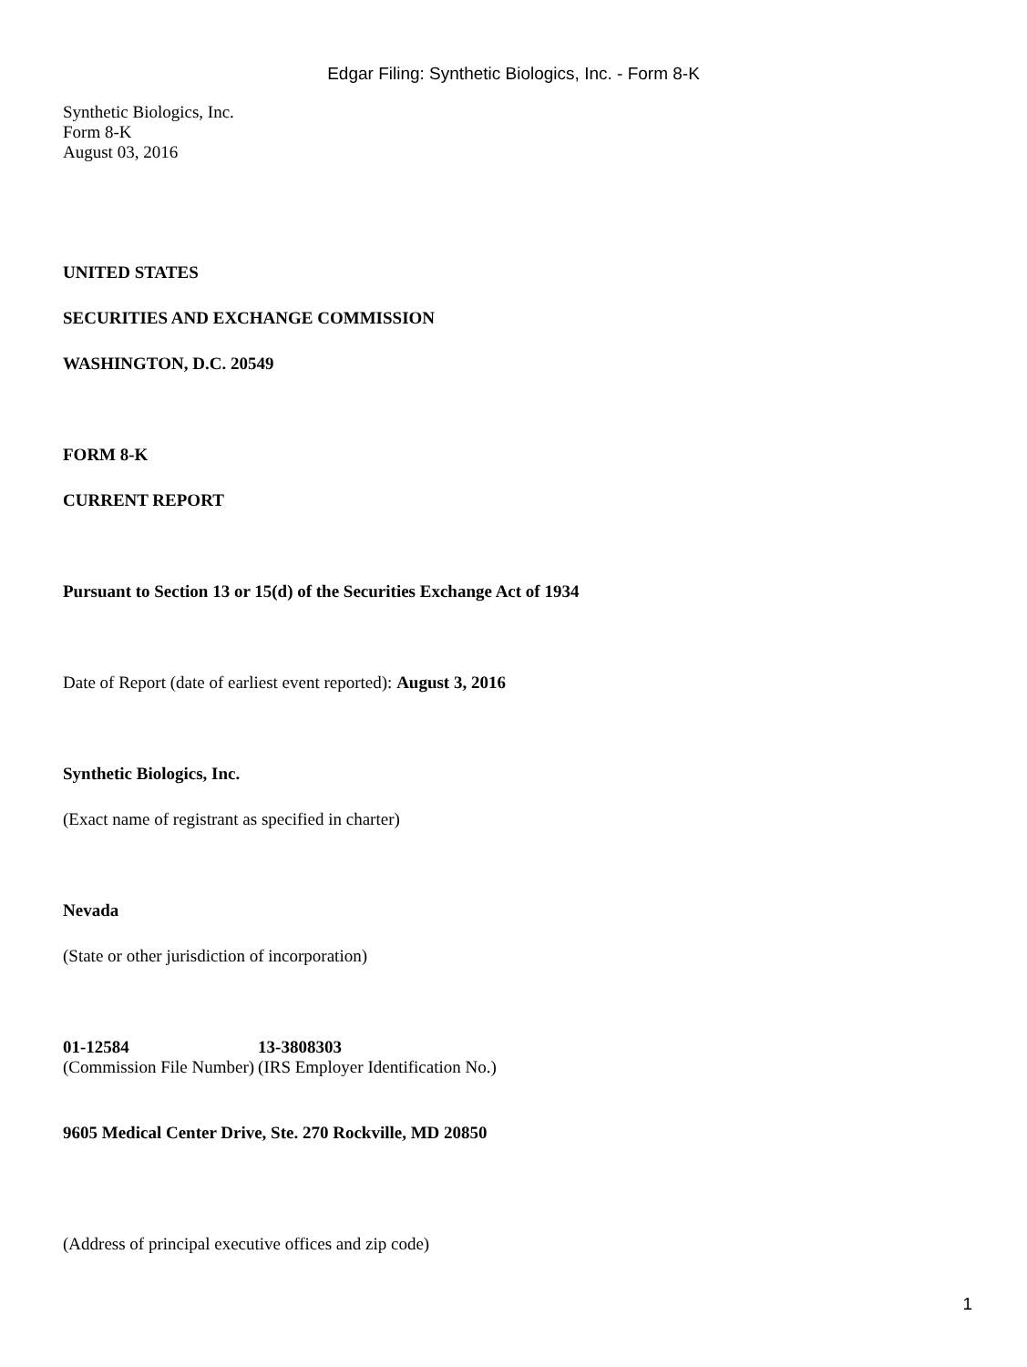Edgar Filing: Synthetic Biologics, Inc. - Form 8-K
Synthetic Biologics, Inc.
Form 8-K
August 03, 2016
UNITED STATES
SECURITIES AND EXCHANGE COMMISSION
WASHINGTON, D.C. 20549
FORM 8-K
CURRENT REPORT
Pursuant to Section 13 or 15(d) of the Securities Exchange Act of 1934
Date of Report (date of earliest event reported): August 3, 2016
Synthetic Biologics, Inc.
(Exact name of registrant as specified in charter)
Nevada
(State or other jurisdiction of incorporation)
| 01-12584 | 13-3808303 |
| (Commission File Number) | (IRS Employer Identification No.) |
9605 Medical Center Drive, Ste. 270 Rockville, MD 20850
(Address of principal executive offices and zip code)
1